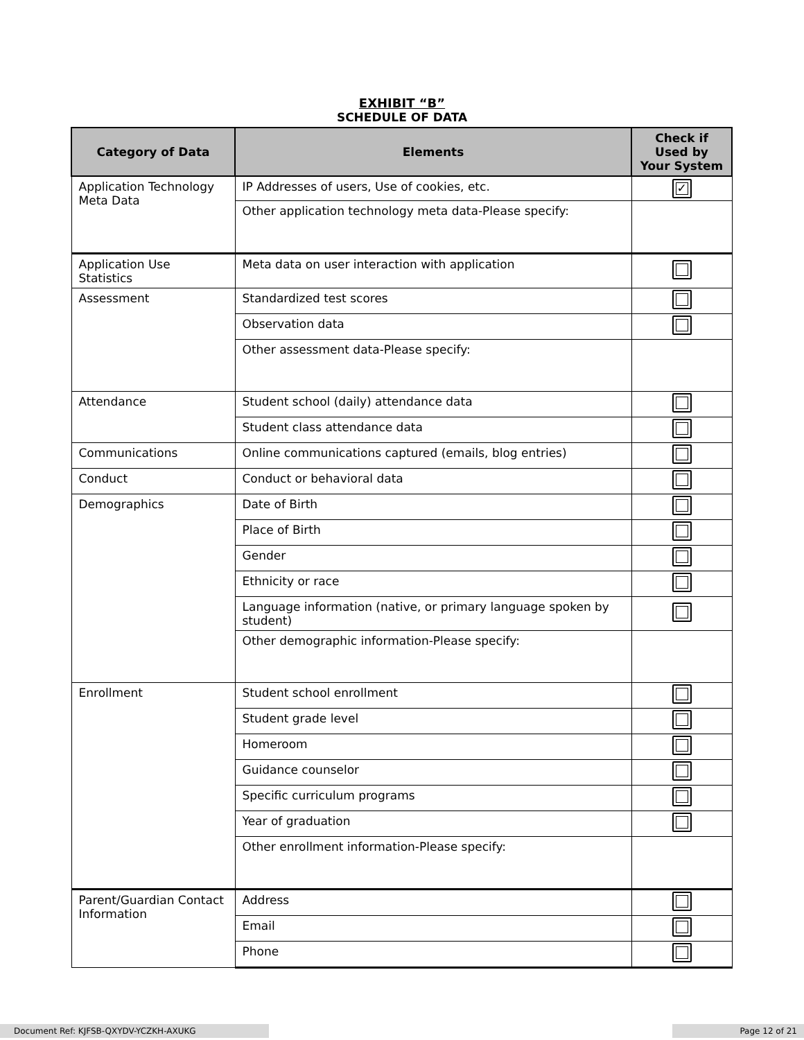EXHIBIT “B”
SCHEDULE OF DATA
| Category of Data | Elements | Check if Used by Your System |
| --- | --- | --- |
| Application Technology Meta Data | IP Addresses of users, Use of cookies, etc. | ✓ |
| | Other application technology meta data-Please specify: | |
| Application Use Statistics | Meta data on user interaction with application | |
| Assessment | Standardized test scores | |
| | Observation data | |
| | Other assessment data-Please specify: | |
| Attendance | Student school (daily) attendance data | |
| | Student class attendance data | |
| Communications | Online communications captured (emails, blog entries) | |
| Conduct | Conduct or behavioral data | |
| Demographics | Date of Birth | |
| | Place of Birth | |
| | Gender | |
| | Ethnicity or race | |
| | Language information (native, or primary language spoken by student) | |
| | Other demographic information-Please specify: | |
| Enrollment | Student school enrollment | |
| | Student grade level | |
| | Homeroom | |
| | Guidance counselor | |
| | Specific curriculum programs | |
| | Year of graduation | |
| | Other enrollment information-Please specify: | |
| Parent/Guardian Contact Information | Address | |
| | Email | |
| | Phone | |
Document Ref: KJFSB-QXYDV-YCZKH-AXUKG Page 12 of 21